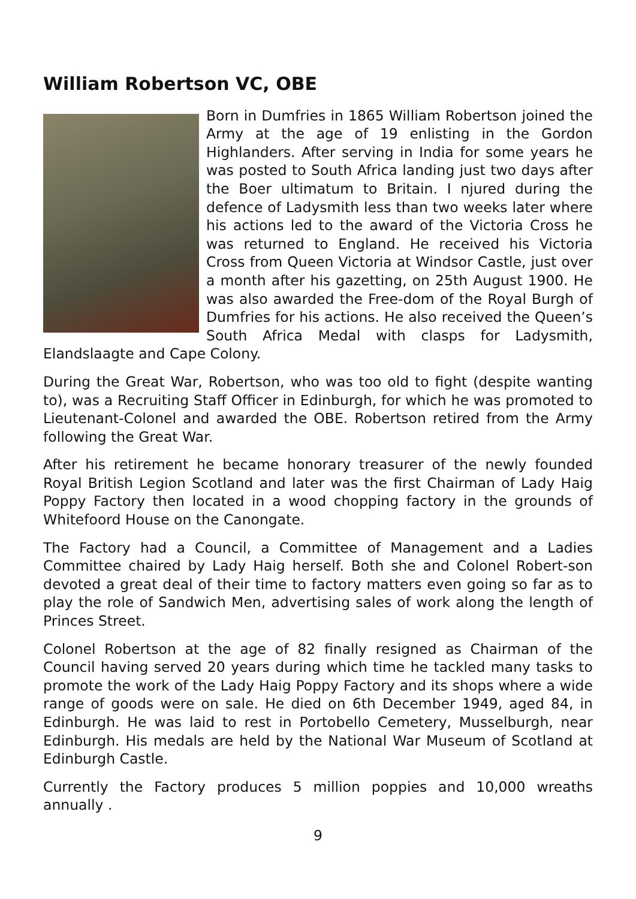William Robertson VC, OBE
Born in Dumfries in 1865 William Robertson joined the Army at the age of 19 enlisting in the Gordon Highlanders. After serving in India for some years he was posted to South Africa landing just two days after the Boer ultimatum to Britain. I njured during the defence of Ladysmith less than two weeks later where his actions led to the award of the Victoria Cross he was returned to England. He received his Victoria Cross from Queen Victoria at Windsor Castle, just over a month after his gazetting, on 25th August 1900. He was also awarded the Free-dom of the Royal Burgh of Dumfries for his actions. He also received the Queen’s South Africa Medal with clasps for Ladysmith, Elandslaagte and Cape Colony.
During the Great War, Robertson, who was too old to fight (despite wanting to), was a Recruiting Staff Officer in Edinburgh, for which he was promoted to Lieutenant-Colonel and awarded the OBE. Robertson retired from the Army following the Great War.
After his retirement he became honorary treasurer of the newly founded Royal British Legion Scotland and later was the first Chairman of Lady Haig Poppy Factory then located in a wood chopping factory in the grounds of Whitefoord House on the Canongate.
The Factory had a Council, a Committee of Management and a Ladies Committee chaired by Lady Haig herself. Both she and Colonel Robert-son devoted a great deal of their time to factory matters even going so far as to play the role of Sandwich Men, advertising sales of work along the length of Princes Street.
Colonel Robertson at the age of 82 finally resigned as Chairman of the Council having served 20 years during which time he tackled many tasks to promote the work of the Lady Haig Poppy Factory and its shops where a wide range of goods were on sale. He died on 6th December 1949, aged 84, in Edinburgh. He was laid to rest in Portobello Cemetery, Musselburgh, near Edinburgh. His medals are held by the National War Museum of Scotland at Edinburgh Castle.
Currently the Factory produces 5 million poppies and 10,000 wreaths annually .
9